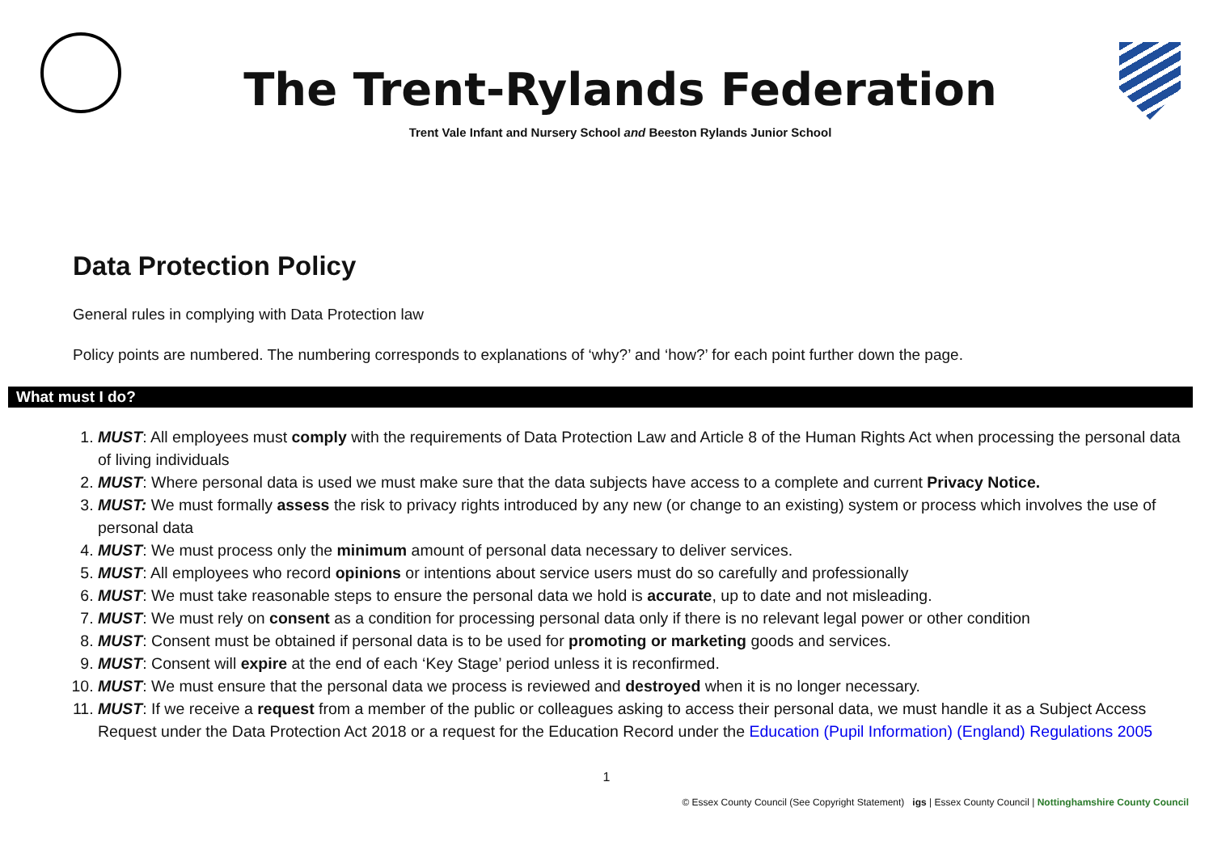The Trent-Rylands Federation
Trent Vale Infant and Nursery School and Beeston Rylands Junior School
Data Protection Policy
General rules in complying with Data Protection law
Policy points are numbered. The numbering corresponds to explanations of ‘why?’ and ‘how?’ for each point further down the page.
What must I do?
1. MUST: All employees must comply with the requirements of Data Protection Law and Article 8 of the Human Rights Act when processing the personal data of living individuals
2. MUST: Where personal data is used we must make sure that the data subjects have access to a complete and current Privacy Notice.
3. MUST: We must formally assess the risk to privacy rights introduced by any new (or change to an existing) system or process which involves the use of personal data
4. MUST: We must process only the minimum amount of personal data necessary to deliver services.
5. MUST: All employees who record opinions or intentions about service users must do so carefully and professionally
6. MUST: We must take reasonable steps to ensure the personal data we hold is accurate, up to date and not misleading.
7. MUST: We must rely on consent as a condition for processing personal data only if there is no relevant legal power or other condition
8. MUST: Consent must be obtained if personal data is to be used for promoting or marketing goods and services.
9. MUST: Consent will expire at the end of each ‘Key Stage’ period unless it is reconfirmed.
10. MUST: We must ensure that the personal data we process is reviewed and destroyed when it is no longer necessary.
11. MUST: If we receive a request from a member of the public or colleagues asking to access their personal data, we must handle it as a Subject Access Request under the Data Protection Act 2018 or a request for the Education Record under the Education (Pupil Information) (England) Regulations 2005
1
© Essex County Council (See Copyright Statement) igs | Essex County Council | Nottinghamshire County Council